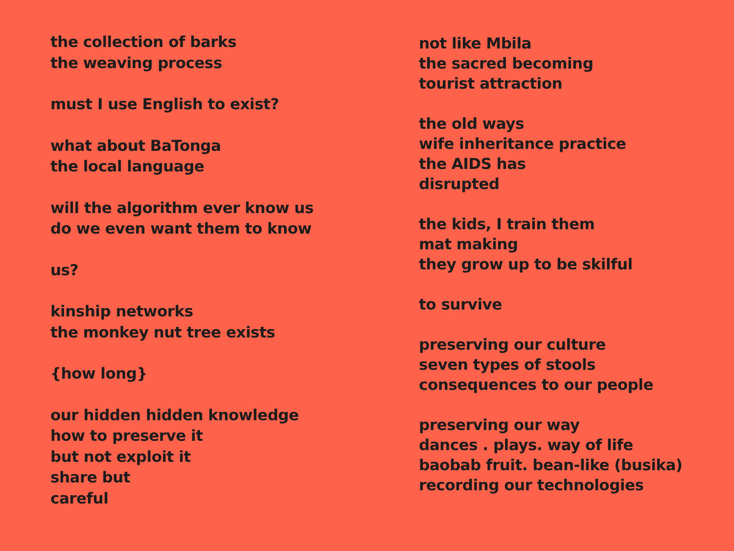the collection of barks
the weaving process
must I use English to exist?
what about BaTonga
the local language
will the algorithm ever know us
do we even want them to know
us?
kinship networks
the monkey nut tree exists
{how long}
our hidden hidden knowledge
how to preserve it
but not exploit it
share but
careful
not like Mbila
the sacred becoming
tourist attraction
the old ways
wife inheritance practice
the AIDS has
disrupted
the kids, I train them
mat making
they grow up to be skilful
to survive
preserving our culture
seven types of stools
consequences to our people
preserving our way
dances . plays. way of life
baobab fruit. bean-like (busika)
recording our technologies